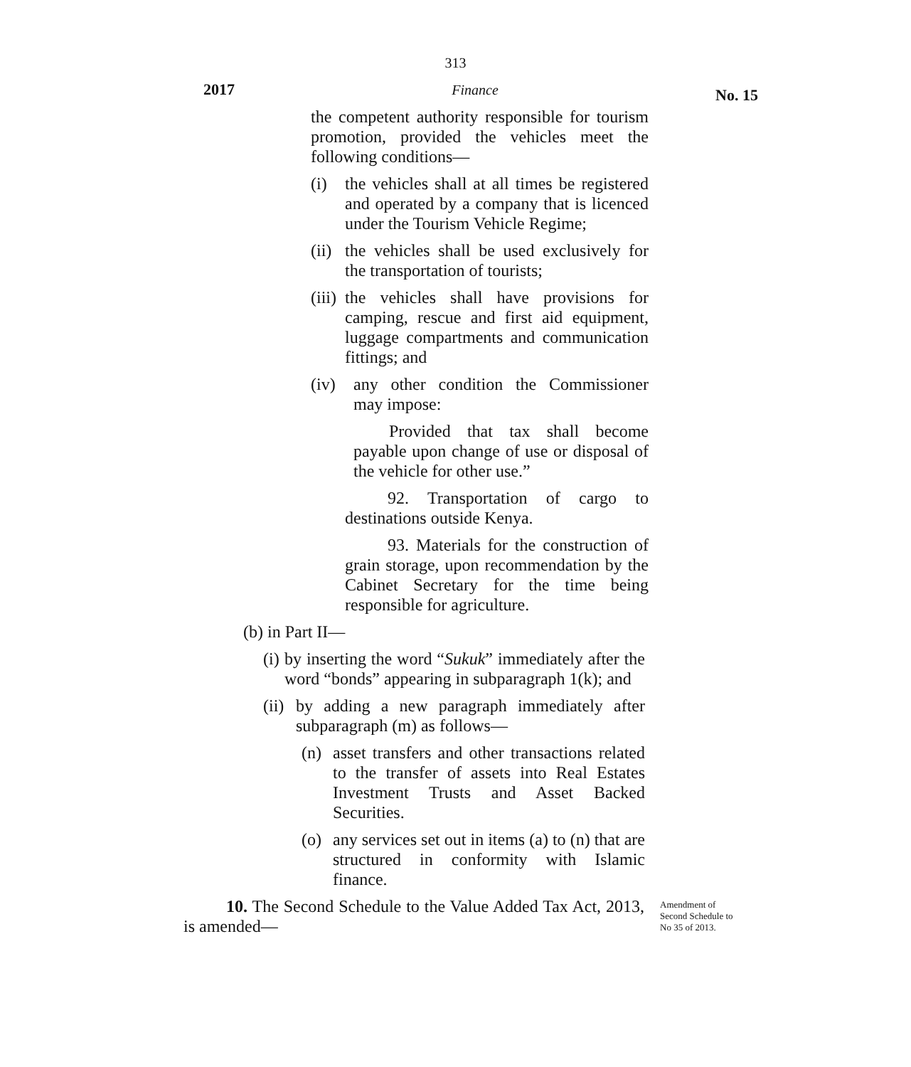313
2017 Finance No. 15
the competent authority responsible for tourism promotion, provided the vehicles meet the following conditions—
(i) the vehicles shall at all times be registered and operated by a company that is licenced under the Tourism Vehicle Regime;
(ii) the vehicles shall be used exclusively for the transportation of tourists;
(iii) the vehicles shall have provisions for camping, rescue and first aid equipment, luggage compartments and communication fittings; and
(iv) any other condition the Commissioner may impose:
Provided that tax shall become payable upon change of use or disposal of the vehicle for other use.”
92. Transportation of cargo to destinations outside Kenya.
93. Materials for the construction of grain storage, upon recommendation by the Cabinet Secretary for the time being responsible for agriculture.
(b) in Part II—
(i) by inserting the word “Sukuk” immediately after the word “bonds” appearing in subparagraph 1(k); and
(ii) by adding a new paragraph immediately after subparagraph (m) as follows—
(n) asset transfers and other transactions related to the transfer of assets into Real Estates Investment Trusts and Asset Backed Securities.
(o) any services set out in items (a) to (n) that are structured in conformity with Islamic finance.
10. The Second Schedule to the Value Added Tax Act, 2013, is amended—
Amendment of
Second Schedule to
No 35 of 2013.